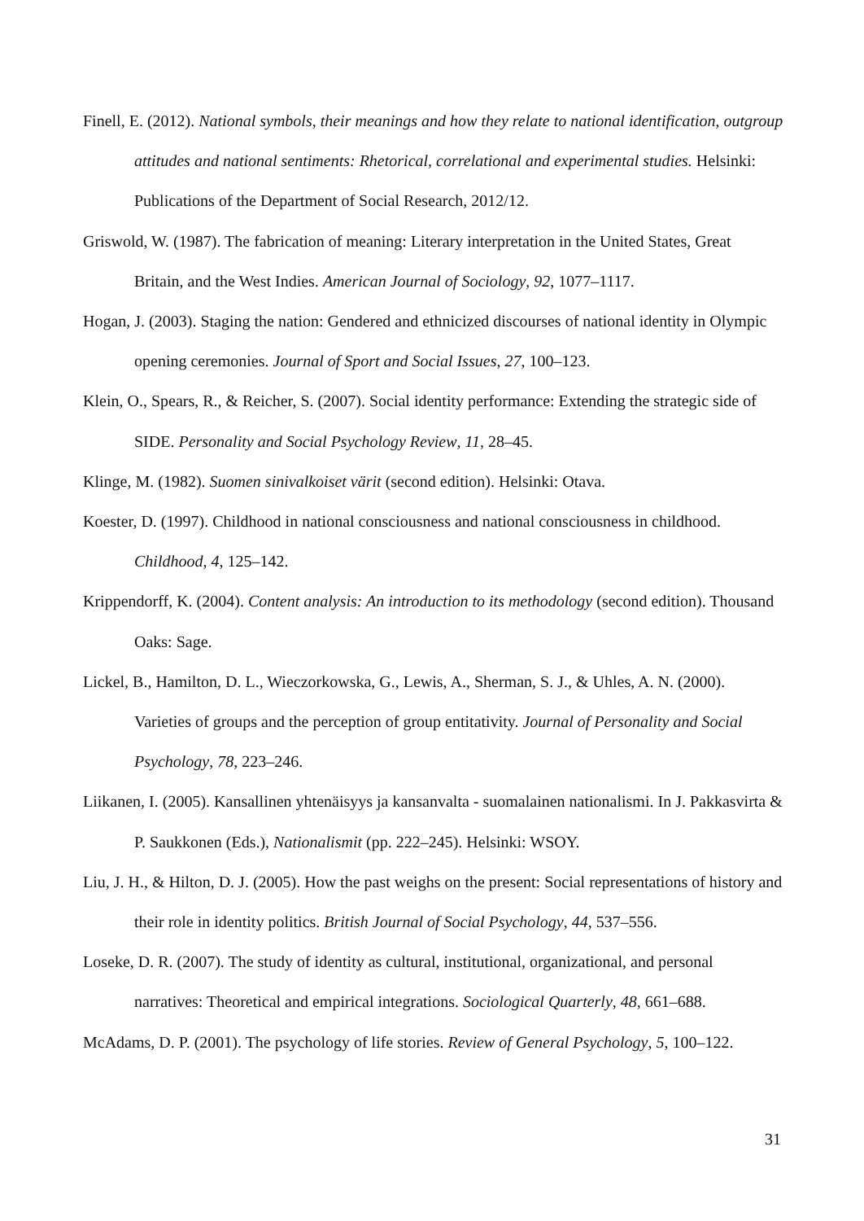Finell, E. (2012). National symbols, their meanings and how they relate to national identification, outgroup attitudes and national sentiments: Rhetorical, correlational and experimental studies. Helsinki: Publications of the Department of Social Research, 2012/12.
Griswold, W. (1987). The fabrication of meaning: Literary interpretation in the United States, Great Britain, and the West Indies. American Journal of Sociology, 92, 1077–1117.
Hogan, J. (2003). Staging the nation: Gendered and ethnicized discourses of national identity in Olympic opening ceremonies. Journal of Sport and Social Issues, 27, 100–123.
Klein, O., Spears, R., & Reicher, S. (2007). Social identity performance: Extending the strategic side of SIDE. Personality and Social Psychology Review, 11, 28–45.
Klinge, M. (1982). Suomen sinivalkoiset värit (second edition). Helsinki: Otava.
Koester, D. (1997). Childhood in national consciousness and national consciousness in childhood. Childhood, 4, 125–142.
Krippendorff, K. (2004). Content analysis: An introduction to its methodology (second edition). Thousand Oaks: Sage.
Lickel, B., Hamilton, D. L., Wieczorkowska, G., Lewis, A., Sherman, S. J., & Uhles, A. N. (2000). Varieties of groups and the perception of group entitativity. Journal of Personality and Social Psychology, 78, 223–246.
Liikanen, I. (2005). Kansallinen yhtenäisyys ja kansanvalta - suomalainen nationalismi. In J. Pakkasvirta & P. Saukkonen (Eds.), Nationalismit (pp. 222–245). Helsinki: WSOY.
Liu, J. H., & Hilton, D. J. (2005). How the past weighs on the present: Social representations of history and their role in identity politics. British Journal of Social Psychology, 44, 537–556.
Loseke, D. R. (2007). The study of identity as cultural, institutional, organizational, and personal narratives: Theoretical and empirical integrations. Sociological Quarterly, 48, 661–688.
McAdams, D. P. (2001). The psychology of life stories. Review of General Psychology, 5, 100–122.
31